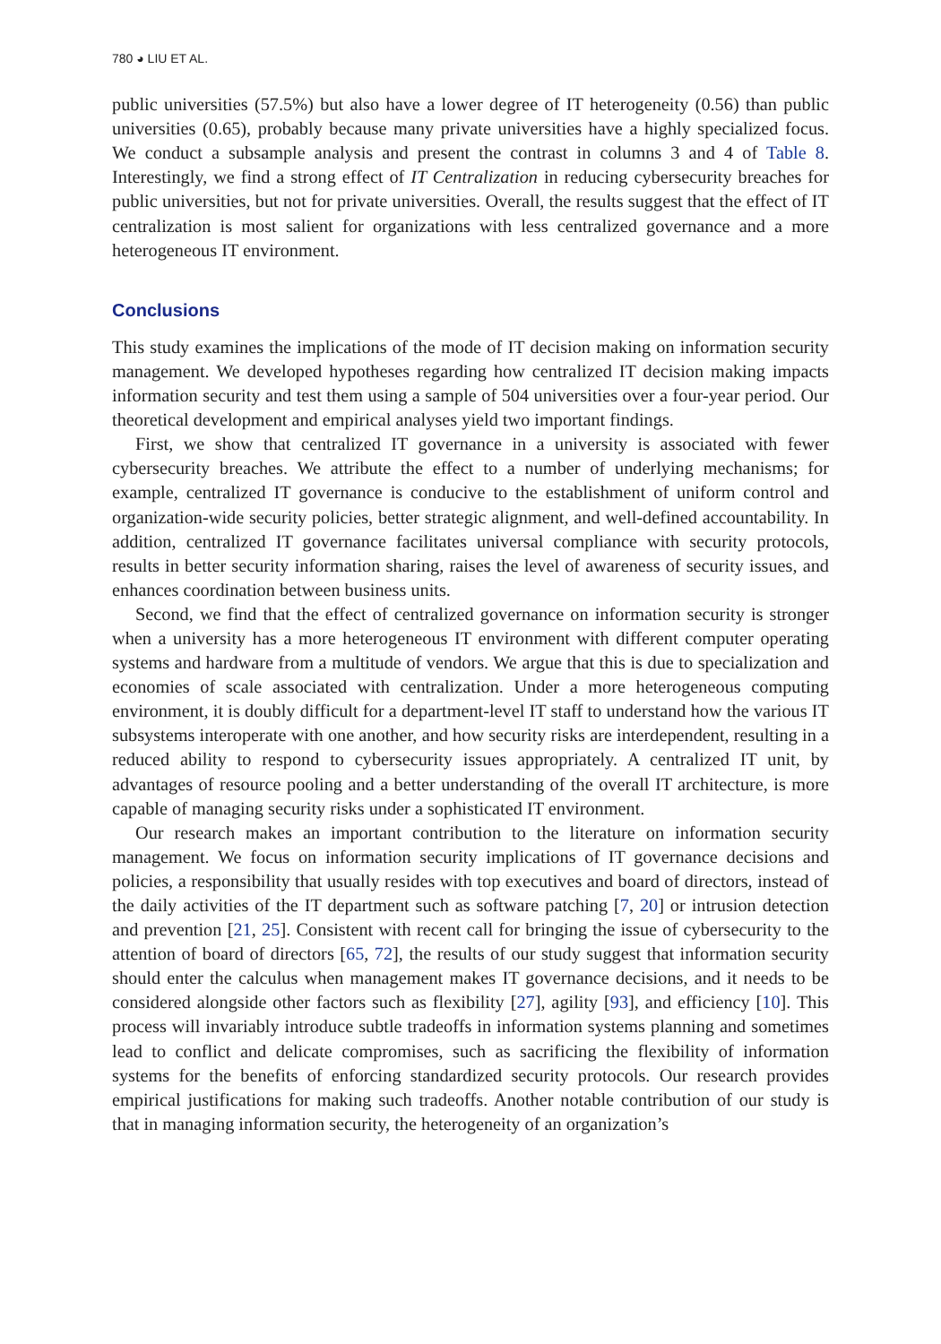780 ◕ LIU ET AL.
public universities (57.5%) but also have a lower degree of IT heterogeneity (0.56) than public universities (0.65), probably because many private universities have a highly specialized focus. We conduct a subsample analysis and present the contrast in columns 3 and 4 of Table 8. Interestingly, we find a strong effect of IT Centralization in reducing cybersecurity breaches for public universities, but not for private universities. Overall, the results suggest that the effect of IT centralization is most salient for organizations with less centralized governance and a more heterogeneous IT environment.
Conclusions
This study examines the implications of the mode of IT decision making on information security management. We developed hypotheses regarding how centralized IT decision making impacts information security and test them using a sample of 504 universities over a four-year period. Our theoretical development and empirical analyses yield two important findings.
First, we show that centralized IT governance in a university is associated with fewer cybersecurity breaches. We attribute the effect to a number of underlying mechanisms; for example, centralized IT governance is conducive to the establishment of uniform control and organization-wide security policies, better strategic alignment, and well-defined accountability. In addition, centralized IT governance facilitates universal compliance with security protocols, results in better security information sharing, raises the level of awareness of security issues, and enhances coordination between business units.
Second, we find that the effect of centralized governance on information security is stronger when a university has a more heterogeneous IT environment with different computer operating systems and hardware from a multitude of vendors. We argue that this is due to specialization and economies of scale associated with centralization. Under a more heterogeneous computing environment, it is doubly difficult for a department-level IT staff to understand how the various IT subsystems interoperate with one another, and how security risks are interdependent, resulting in a reduced ability to respond to cybersecurity issues appropriately. A centralized IT unit, by advantages of resource pooling and a better understanding of the overall IT architecture, is more capable of managing security risks under a sophisticated IT environment.
Our research makes an important contribution to the literature on information security management. We focus on information security implications of IT governance decisions and policies, a responsibility that usually resides with top executives and board of directors, instead of the daily activities of the IT department such as software patching [7, 20] or intrusion detection and prevention [21, 25]. Consistent with recent call for bringing the issue of cybersecurity to the attention of board of directors [65, 72], the results of our study suggest that information security should enter the calculus when management makes IT governance decisions, and it needs to be considered alongside other factors such as flexibility [27], agility [93], and efficiency [10]. This process will invariably introduce subtle tradeoffs in information systems planning and sometimes lead to conflict and delicate compromises, such as sacrificing the flexibility of information systems for the benefits of enforcing standardized security protocols. Our research provides empirical justifications for making such tradeoffs. Another notable contribution of our study is that in managing information security, the heterogeneity of an organization’s